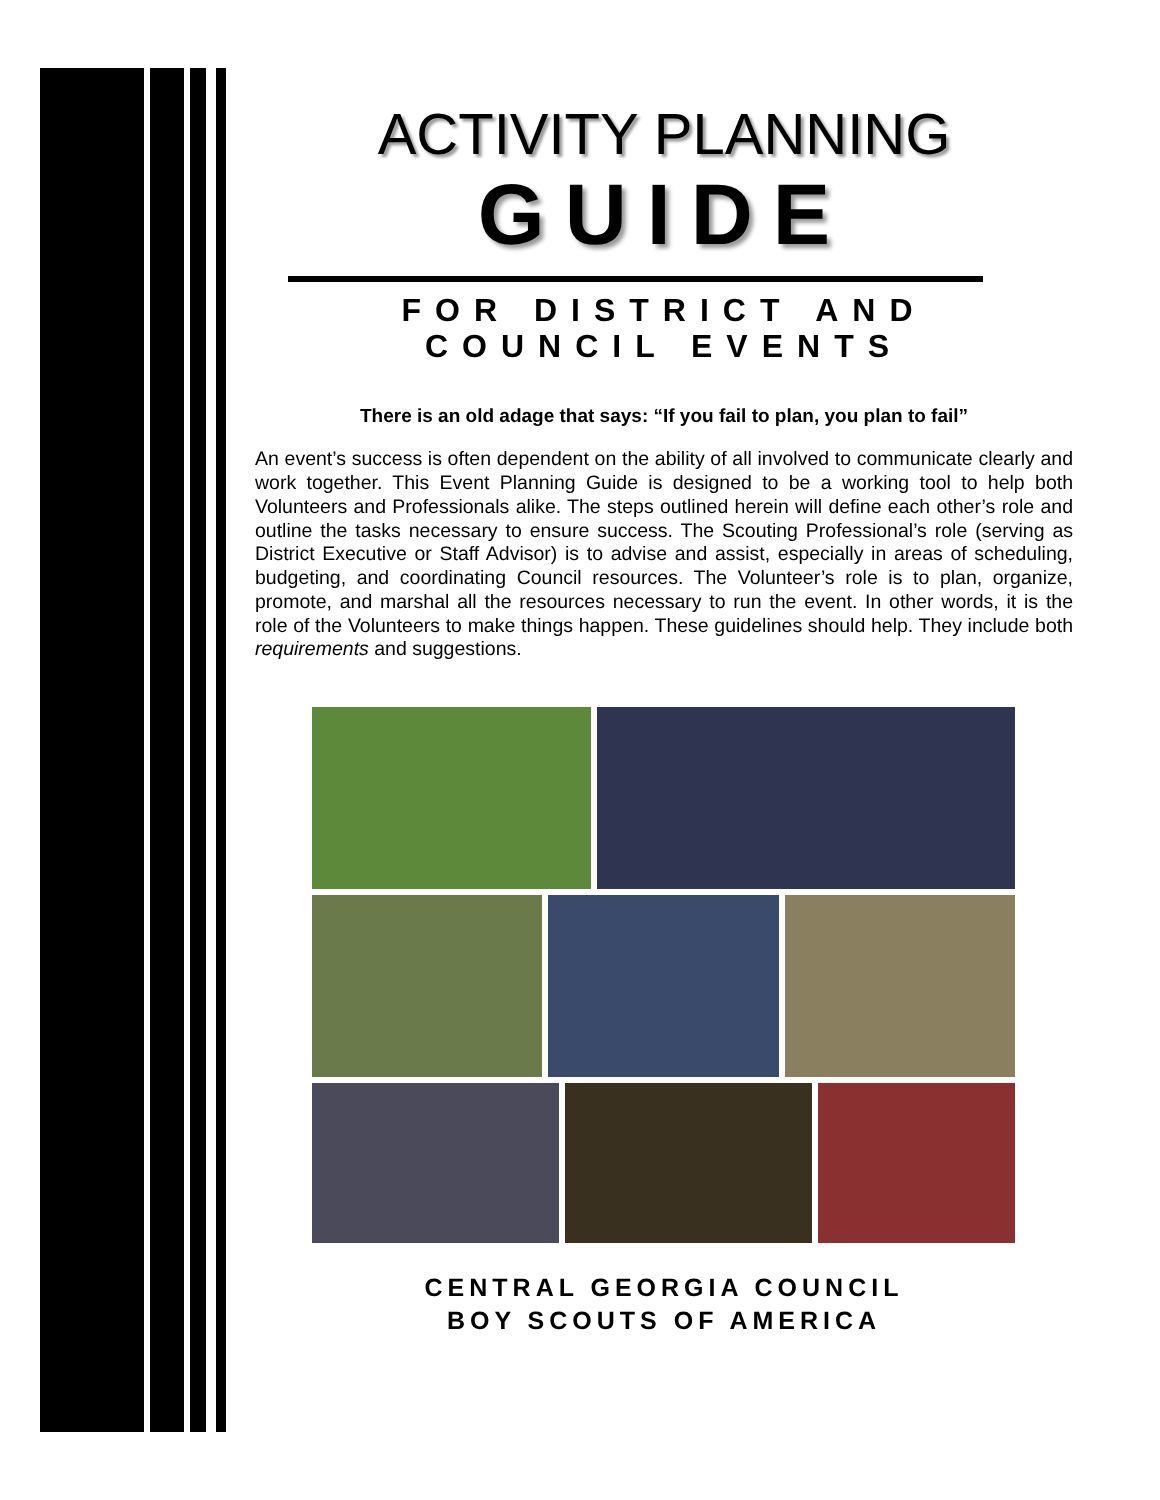ACTIVITY PLANNING
GUIDE
FOR DISTRICT AND
COUNCIL EVENTS
There is an old adage that says: “If you fail to plan, you plan to fail”
An event’s success is often dependent on the ability of all involved to communicate clearly and work together. This Event Planning Guide is designed to be a working tool to help both Volunteers and Professionals alike. The steps outlined herein will define each other’s role and outline the tasks necessary to ensure success. The Scouting Professional’s role (serving as District Executive or Staff Advisor) is to advise and assist, especially in areas of scheduling, budgeting, and coordinating Council resources. The Volunteer’s role is to plan, organize, promote, and marshal all the resources necessary to run the event. In other words, it is the role of the Volunteers to make things happen. These guidelines should help. They include both requirements and suggestions.
CENTRAL GEORGIA COUNCIL
BOY SCOUTS OF AMERICA